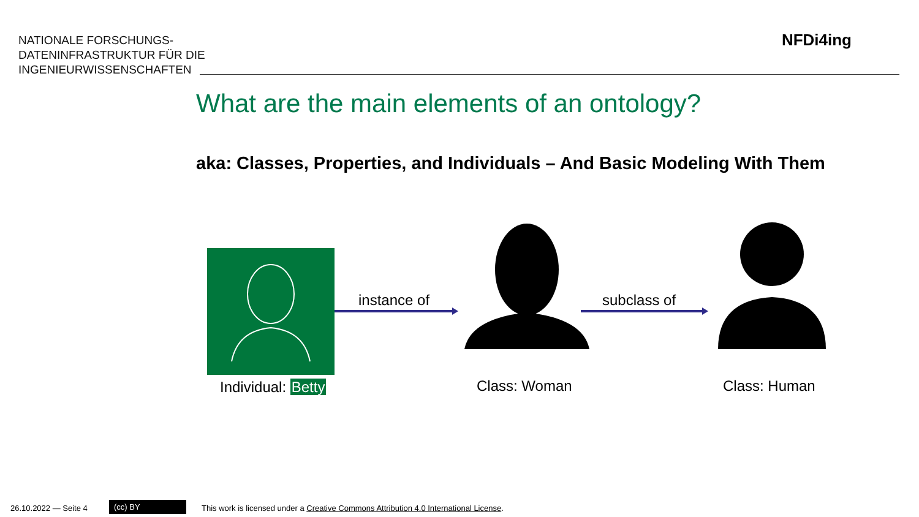NATIONALE FORSCHUNGS-
DATENINFRASTRUKTUR FÜR DIE
INGENIEURWISSENSCHAFTEN
NFDi4ing
What are the main elements of an ontology?
aka: Classes, Properties, and Individuals – And Basic Modeling With Them
instance of subclass of
Individual: Betty Class: Woman Class: Human
26.10.2022 — Seite 4 (cc) BY
This work is licensed under a Creative Commons Attribution 4.0 International License.